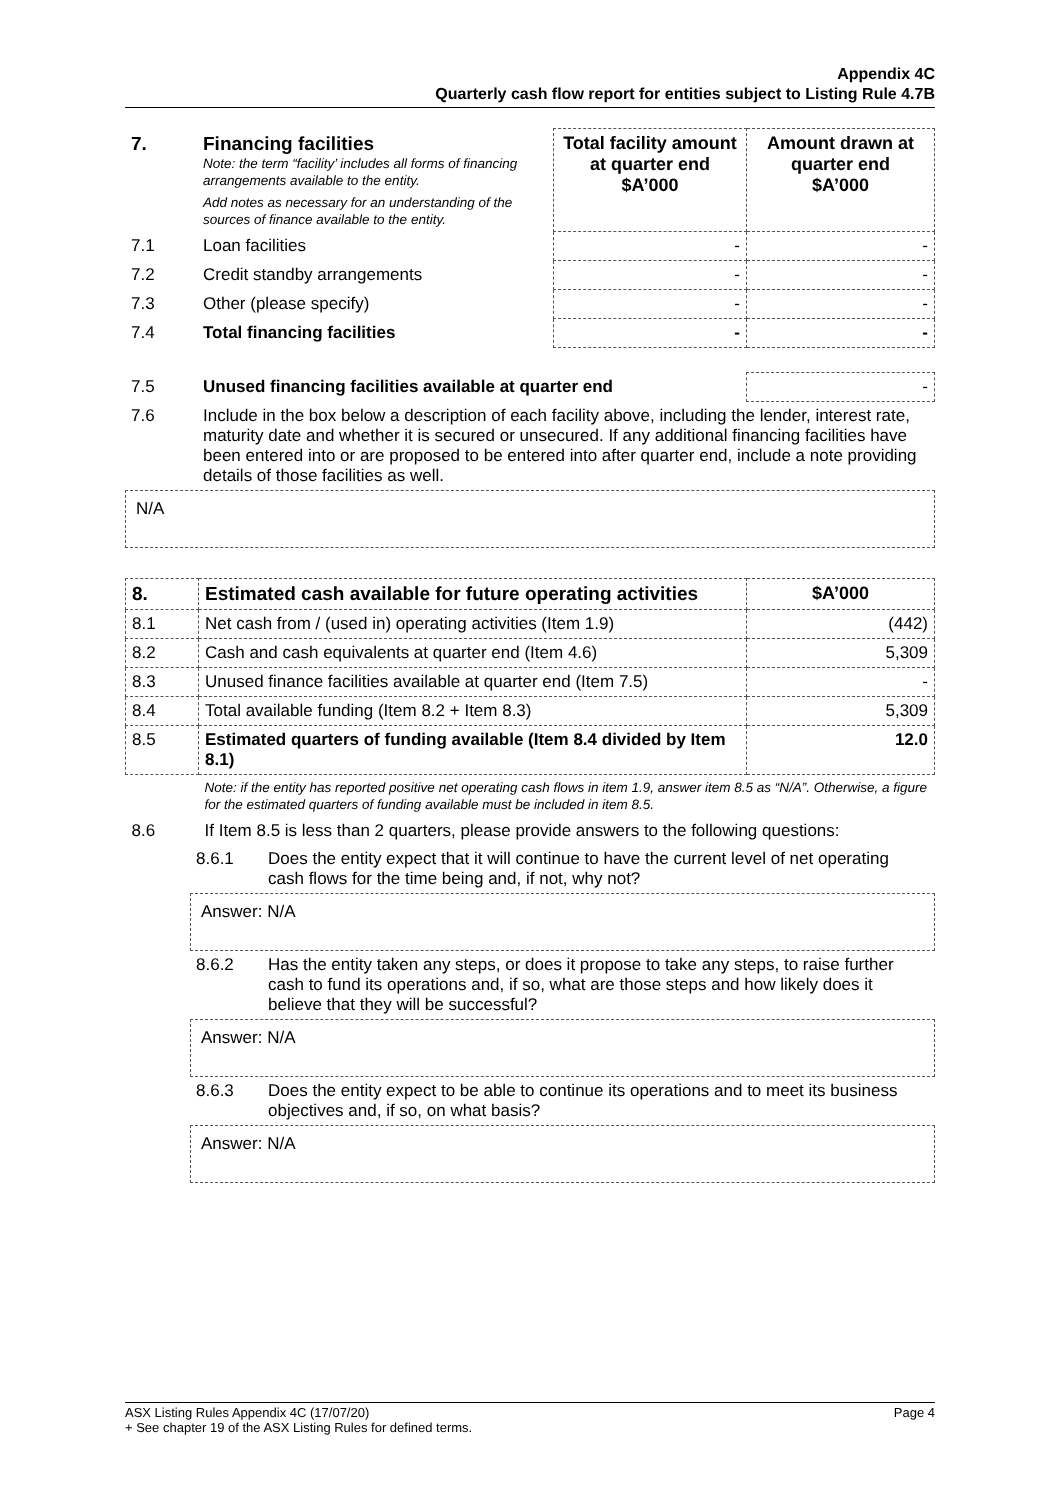Appendix 4C
Quarterly cash flow report for entities subject to Listing Rule 4.7B
| 7. | Financing facilities Note: the term “facility’ includes all forms of financing arrangements available to the entity. Add notes as necessary for an understanding of the sources of finance available to the entity. | Total facility amount at quarter end $A’000 | Amount drawn at quarter end $A’000 |
| 7.1 | Loan facilities | - | - |
| 7.2 | Credit standby arrangements | - | - |
| 7.3 | Other (please specify) | - | - |
| 7.4 | Total financing facilities | - | - |
| 7.5 | Unused financing facilities available at quarter end | - |
| 7.6 | Include in the box below a description of each facility above, including the lender, interest rate, maturity date and whether it is secured or unsecured. If any additional financing facilities have been entered into or are proposed to be entered into after quarter end, include a note providing details of those facilities as well. | |
N/A
| 8. | Estimated cash available for future operating activities | $A’000 |
| --- | --- | --- |
| 8.1 | Net cash from / (used in) operating activities (Item 1.9) | (442) |
| 8.2 | Cash and cash equivalents at quarter end (Item 4.6) | 5,309 |
| 8.3 | Unused finance facilities available at quarter end (Item 7.5) | - |
| 8.4 | Total available funding (Item 8.2 + Item 8.3) | 5,309 |
| 8.5 | Estimated quarters of funding available (Item 8.4 divided by Item 8.1) | 12.0 |
| | Note: if the entity has reported positive net operating cash flows in item 1.9, answer item 8.5 as “N/A”. Otherwise, a figure for the estimated quarters of funding available must be included in item 8.5. | |
| 8.6 | If Item 8.5 is less than 2 quarters, please provide answers to the following questions: | |
| 8.6.1 | Does the entity expect that it will continue to have the current level of net operating cash flows for the time being and, if not, why not? |
Answer: N/A
| 8.6.2 | Has the entity taken any steps, or does it propose to take any steps, to raise further cash to fund its operations and, if so, what are those steps and how likely does it believe that they will be successful? |
Answer: N/A
| 8.6.3 | Does the entity expect to be able to continue its operations and to meet its business objectives and, if so, on what basis? |
Answer: N/A
ASX Listing Rules Appendix 4C (17/07/20) Page 4
+ See chapter 19 of the ASX Listing Rules for defined terms.